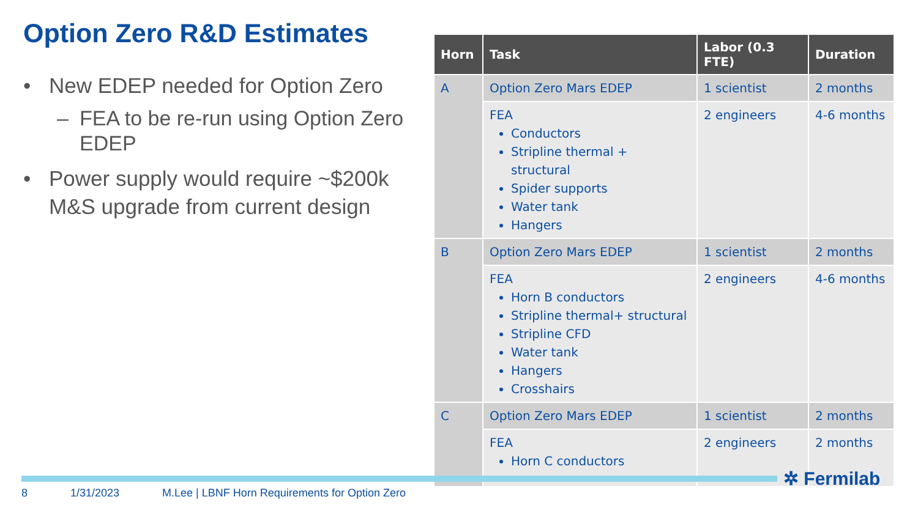Option Zero R&D Estimates
• New EDEP needed for Option Zero
– FEA to be re-run using Option Zero EDEP
• Power supply would require ~$200k M&S upgrade from current design
| Horn | Task | Labor (0.3 FTE) | Duration |
| --- | --- | --- | --- |
| A | Option Zero Mars EDEP | 1 scientist | 2 months |
| | FEA Conductors Stripline thermal + structural Spider supports Water tank Hangers | 2 engineers | 4-6 months |
| B | Option Zero Mars EDEP | 1 scientist | 2 months |
| | FEA Horn B conductors Stripline thermal+ structural Stripline CFD Water tank Hangers Crosshairs | 2 engineers | 4-6 months |
| C | Option Zero Mars EDEP | 1 scientist | 2 months |
| | FEA Horn C conductors | 2 engineers | 2 months |
✲ Fermilab
8 1/31/2023 M.Lee | LBNF Horn Requirements for Option Zero